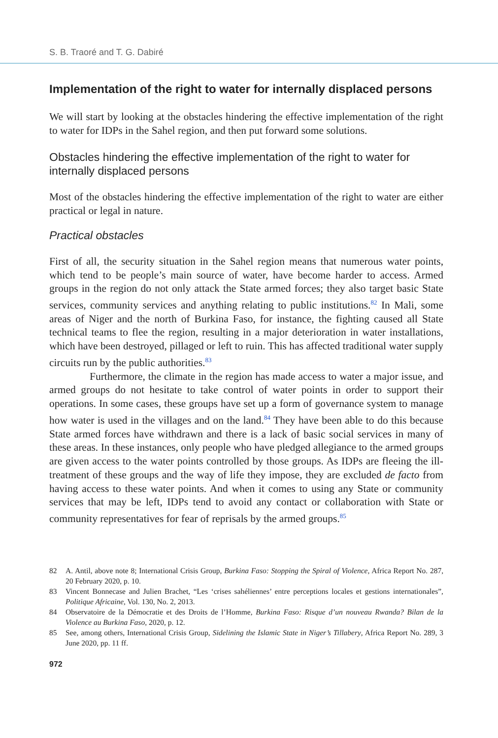S. B. Traoré and T. G. Dabiré
Implementation of the right to water for internally displaced persons
We will start by looking at the obstacles hindering the effective implementation of the right to water for IDPs in the Sahel region, and then put forward some solutions.
Obstacles hindering the effective implementation of the right to water for internally displaced persons
Most of the obstacles hindering the effective implementation of the right to water are either practical or legal in nature.
Practical obstacles
First of all, the security situation in the Sahel region means that numerous water points, which tend to be people’s main source of water, have become harder to access. Armed groups in the region do not only attack the State armed forces; they also target basic State services, community services and anything relating to public institutions.<sup>82</sup> In Mali, some areas of Niger and the north of Burkina Faso, for instance, the fighting caused all State technical teams to flee the region, resulting in a major deterioration in water installations, which have been destroyed, pillaged or left to ruin. This has affected traditional water supply circuits run by the public authorities.<sup>83</sup>
Furthermore, the climate in the region has made access to water a major issue, and armed groups do not hesitate to take control of water points in order to support their operations. In some cases, these groups have set up a form of governance system to manage how water is used in the villages and on the land.<sup>84</sup> They have been able to do this because State armed forces have withdrawn and there is a lack of basic social services in many of these areas. In these instances, only people who have pledged allegiance to the armed groups are given access to the water points controlled by those groups. As IDPs are fleeing the ill-treatment of these groups and the way of life they impose, they are excluded de facto from having access to these water points. And when it comes to using any State or community services that may be left, IDPs tend to avoid any contact or collaboration with State or community representatives for fear of reprisals by the armed groups.<sup>85</sup>
82 A. Antil, above note 8; International Crisis Group, Burkina Faso: Stopping the Spiral of Violence, Africa Report No. 287, 20 February 2020, p. 10.
83 Vincent Bonnecase and Julien Brachet, “Les ‘crises sahéliennes’ entre perceptions locales et gestions internationales”, Politique Africaine, Vol. 130, No. 2, 2013.
84 Observatoire de la Démocratie et des Droits de l’Homme, Burkina Faso: Risque d’un nouveau Rwanda? Bilan de la Violence au Burkina Faso, 2020, p. 12.
85 See, among others, International Crisis Group, Sidelining the Islamic State in Niger’s Tillabery, Africa Report No. 289, 3 June 2020, pp. 11 ff.
972